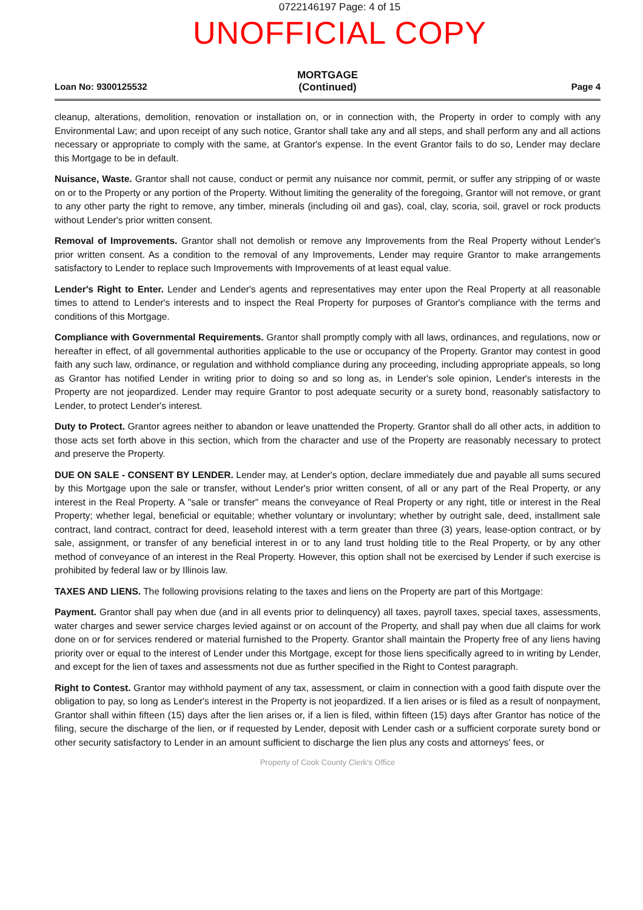0722146197 Page: 4 of 15
UNOFFICIAL COPY
MORTGAGE
(Continued)
Loan No: 9300125532 Page 4
cleanup, alterations, demolition, renovation or installation on, or in connection with, the Property in order to comply with any Environmental Law; and upon receipt of any such notice, Grantor shall take any and all steps, and shall perform any and all actions necessary or appropriate to comply with the same, at Grantor's expense. In the event Grantor fails to do so, Lender may declare this Mortgage to be in default.
Nuisance, Waste. Grantor shall not cause, conduct or permit any nuisance nor commit, permit, or suffer any stripping of or waste on or to the Property or any portion of the Property. Without limiting the generality of the foregoing, Grantor will not remove, or grant to any other party the right to remove, any timber, minerals (including oil and gas), coal, clay, scoria, soil, gravel or rock products without Lender's prior written consent.
Removal of Improvements. Grantor shall not demolish or remove any Improvements from the Real Property without Lender's prior written consent. As a condition to the removal of any Improvements, Lender may require Grantor to make arrangements satisfactory to Lender to replace such Improvements with Improvements of at least equal value.
Lender's Right to Enter. Lender and Lender's agents and representatives may enter upon the Real Property at all reasonable times to attend to Lender's interests and to inspect the Real Property for purposes of Grantor's compliance with the terms and conditions of this Mortgage.
Compliance with Governmental Requirements. Grantor shall promptly comply with all laws, ordinances, and regulations, now or hereafter in effect, of all governmental authorities applicable to the use or occupancy of the Property. Grantor may contest in good faith any such law, ordinance, or regulation and withhold compliance during any proceeding, including appropriate appeals, so long as Grantor has notified Lender in writing prior to doing so and so long as, in Lender's sole opinion, Lender's interests in the Property are not jeopardized. Lender may require Grantor to post adequate security or a surety bond, reasonably satisfactory to Lender, to protect Lender's interest.
Duty to Protect. Grantor agrees neither to abandon or leave unattended the Property. Grantor shall do all other acts, in addition to those acts set forth above in this section, which from the character and use of the Property are reasonably necessary to protect and preserve the Property.
DUE ON SALE - CONSENT BY LENDER. Lender may, at Lender's option, declare immediately due and payable all sums secured by this Mortgage upon the sale or transfer, without Lender's prior written consent, of all or any part of the Real Property, or any interest in the Real Property. A "sale or transfer" means the conveyance of Real Property or any right, title or interest in the Real Property; whether legal, beneficial or equitable; whether voluntary or involuntary; whether by outright sale, deed, installment sale contract, land contract, contract for deed, leasehold interest with a term greater than three (3) years, lease-option contract, or by sale, assignment, or transfer of any beneficial interest in or to any land trust holding title to the Real Property, or by any other method of conveyance of an interest in the Real Property. However, this option shall not be exercised by Lender if such exercise is prohibited by federal law or by Illinois law.
TAXES AND LIENS. The following provisions relating to the taxes and liens on the Property are part of this Mortgage:
Payment. Grantor shall pay when due (and in all events prior to delinquency) all taxes, payroll taxes, special taxes, assessments, water charges and sewer service charges levied against or on account of the Property, and shall pay when due all claims for work done on or for services rendered or material furnished to the Property. Grantor shall maintain the Property free of any liens having priority over or equal to the interest of Lender under this Mortgage, except for those liens specifically agreed to in writing by Lender, and except for the lien of taxes and assessments not due as further specified in the Right to Contest paragraph.
Right to Contest. Grantor may withhold payment of any tax, assessment, or claim in connection with a good faith dispute over the obligation to pay, so long as Lender's interest in the Property is not jeopardized. If a lien arises or is filed as a result of nonpayment, Grantor shall within fifteen (15) days after the lien arises or, if a lien is filed, within fifteen (15) days after Grantor has notice of the filing, secure the discharge of the lien, or if requested by Lender, deposit with Lender cash or a sufficient corporate surety bond or other security satisfactory to Lender in an amount sufficient to discharge the lien plus any costs and attorneys' fees, or
Property of Cook County Clerk's Office